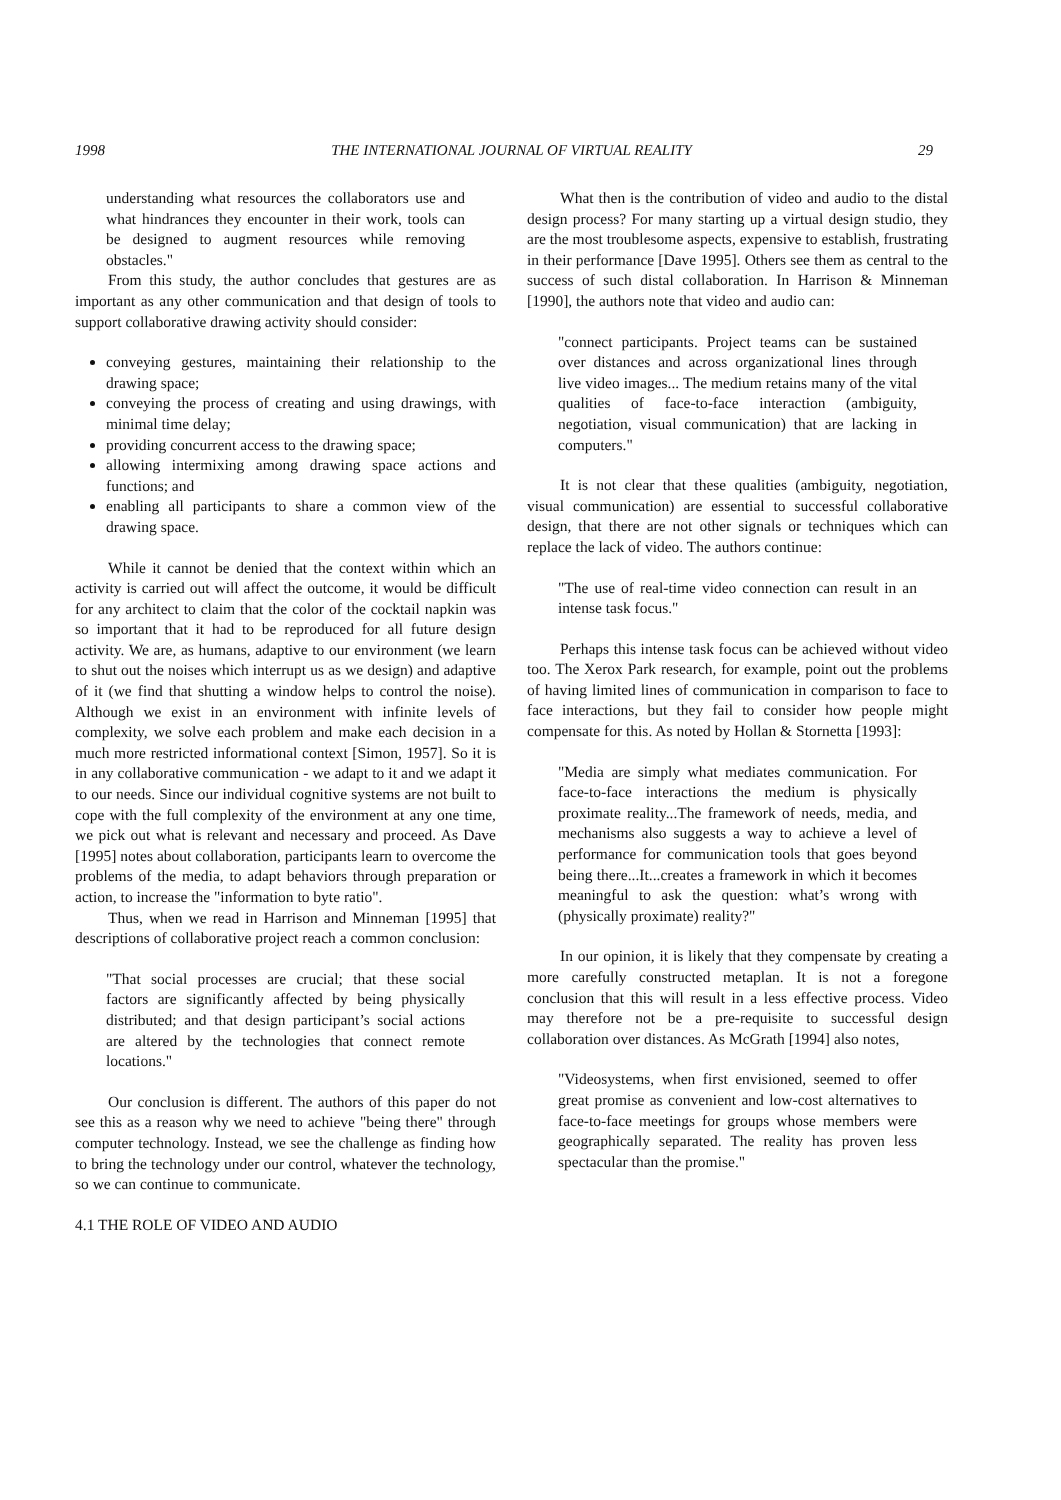1998 THE INTERNATIONAL JOURNAL OF VIRTUAL REALITY 29
understanding what resources the collaborators use and what hindrances they encounter in their work, tools can be designed to augment resources while removing obstacles."
From this study, the author concludes that gestures are as important as any other communication and that design of tools to support collaborative drawing activity should consider:
conveying gestures, maintaining their relationship to the drawing space;
conveying the process of creating and using drawings, with minimal time delay;
providing concurrent access to the drawing space;
allowing intermixing among drawing space actions and functions; and
enabling all participants to share a common view of the drawing space.
While it cannot be denied that the context within which an activity is carried out will affect the outcome, it would be difficult for any architect to claim that the color of the cocktail napkin was so important that it had to be reproduced for all future design activity. We are, as humans, adaptive to our environment (we learn to shut out the noises which interrupt us as we design) and adaptive of it (we find that shutting a window helps to control the noise). Although we exist in an environment with infinite levels of complexity, we solve each problem and make each decision in a much more restricted informational context [Simon, 1957]. So it is in any collaborative communication - we adapt to it and we adapt it to our needs. Since our individual cognitive systems are not built to cope with the full complexity of the environment at any one time, we pick out what is relevant and necessary and proceed. As Dave [1995] notes about collaboration, participants learn to overcome the problems of the media, to adapt behaviors through preparation or action, to increase the "information to byte ratio".
Thus, when we read in Harrison and Minneman [1995] that descriptions of collaborative project reach a common conclusion:
"That social processes are crucial; that these social factors are significantly affected by being physically distributed; and that design participant’s social actions are altered by the technologies that connect remote locations."
Our conclusion is different. The authors of this paper do not see this as a reason why we need to achieve "being there" through computer technology. Instead, we see the challenge as finding how to bring the technology under our control, whatever the technology, so we can continue to communicate.
4.1 THE ROLE OF VIDEO AND AUDIO
What then is the contribution of video and audio to the distal design process? For many starting up a virtual design studio, they are the most troublesome aspects, expensive to establish, frustrating in their performance [Dave 1995]. Others see them as central to the success of such distal collaboration. In Harrison & Minneman [1990], the authors note that video and audio can:
"connect participants. Project teams can be sustained over distances and across organizational lines through live video images... The medium retains many of the vital qualities of face-to-face interaction (ambiguity, negotiation, visual communication) that are lacking in computers."
It is not clear that these qualities (ambiguity, negotiation, visual communication) are essential to successful collaborative design, that there are not other signals or techniques which can replace the lack of video. The authors continue:
"The use of real-time video connection can result in an intense task focus."
Perhaps this intense task focus can be achieved without video too. The Xerox Park research, for example, point out the problems of having limited lines of communication in comparison to face to face interactions, but they fail to consider how people might compensate for this. As noted by Hollan & Stornetta [1993]:
"Media are simply what mediates communication. For face-to-face interactions the medium is physically proximate reality...The framework of needs, media, and mechanisms also suggests a way to achieve a level of performance for communication tools that goes beyond being there...It...creates a framework in which it becomes meaningful to ask the question: what’s wrong with (physically proximate) reality?"
In our opinion, it is likely that they compensate by creating a more carefully constructed metaplan. It is not a foregone conclusion that this will result in a less effective process. Video may therefore not be a pre-requisite to successful design collaboration over distances. As McGrath [1994] also notes,
"Videosystems, when first envisioned, seemed to offer great promise as convenient and low-cost alternatives to face-to-face meetings for groups whose members were geographically separated. The reality has proven less spectacular than the promise."